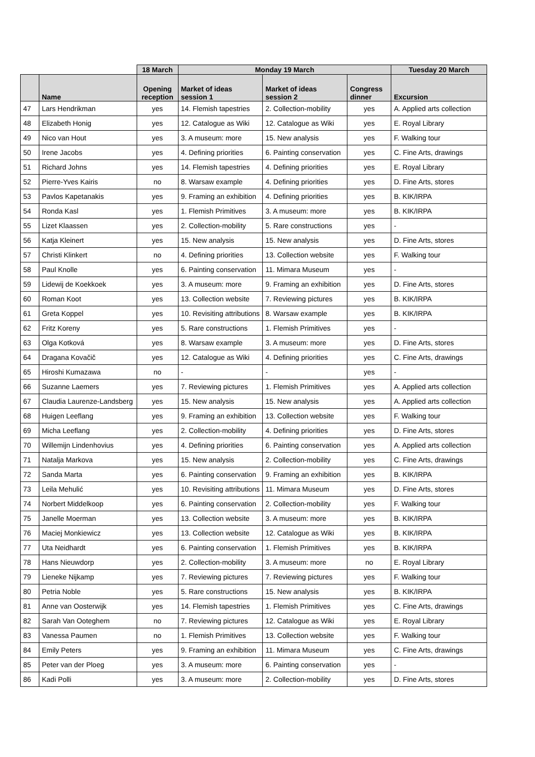| | | 18 March | Monday 19 March | | | Tuesday 20 March |
| --- | --- | --- | --- | --- | --- | --- |
| | Name | Opening reception | Market of ideas session 1 | Market of ideas session 2 | Congress dinner | Excursion |
| 47 | Lars Hendrikman | yes | 14. Flemish tapestries | 2. Collection-mobility | yes | A. Applied arts collection |
| 48 | Elizabeth Honig | yes | 12. Catalogue as Wiki | 12. Catalogue as Wiki | yes | E. Royal Library |
| 49 | Nico van Hout | yes | 3. A museum: more | 15. New analysis | yes | F. Walking tour |
| 50 | Irene Jacobs | yes | 4. Defining priorities | 6. Painting conservation | yes | C. Fine Arts, drawings |
| 51 | Richard Johns | yes | 14. Flemish tapestries | 4. Defining priorities | yes | E. Royal Library |
| 52 | Pierre-Yves Kairis | no | 8. Warsaw example | 4. Defining priorities | yes | D. Fine Arts, stores |
| 53 | Pavlos Kapetanakis | yes | 9. Framing an exhibition | 4. Defining priorities | yes | B. KIK/IRPA |
| 54 | Ronda Kasl | yes | 1. Flemish Primitives | 3. A museum: more | yes | B. KIK/IRPA |
| 55 | Lizet Klaassen | yes | 2. Collection-mobility | 5. Rare constructions | yes | - |
| 56 | Katja Kleinert | yes | 15. New analysis | 15. New analysis | yes | D. Fine Arts, stores |
| 57 | Christi Klinkert | no | 4. Defining priorities | 13. Collection website | yes | F. Walking tour |
| 58 | Paul Knolle | yes | 6. Painting conservation | 11. Mimara Museum | yes | - |
| 59 | Lidewij de Koekkoek | yes | 3. A museum: more | 9. Framing an exhibition | yes | D. Fine Arts, stores |
| 60 | Roman Koot | yes | 13. Collection website | 7. Reviewing pictures | yes | B. KIK/IRPA |
| 61 | Greta Koppel | yes | 10. Revisiting attributions | 8. Warsaw example | yes | B. KIK/IRPA |
| 62 | Fritz Koreny | yes | 5. Rare constructions | 1. Flemish Primitives | yes | - |
| 63 | Olga Kotková | yes | 8. Warsaw example | 3. A museum: more | yes | D. Fine Arts, stores |
| 64 | Dragana Kovačič | yes | 12. Catalogue as Wiki | 4. Defining priorities | yes | C. Fine Arts, drawings |
| 65 | Hiroshi Kumazawa | no | - | - | yes | - |
| 66 | Suzanne Laemers | yes | 7. Reviewing pictures | 1. Flemish Primitives | yes | A. Applied arts collection |
| 67 | Claudia Laurenze-Landsberg | yes | 15. New analysis | 15. New analysis | yes | A. Applied arts collection |
| 68 | Huigen Leeflang | yes | 9. Framing an exhibition | 13. Collection website | yes | F. Walking tour |
| 69 | Micha Leeflang | yes | 2. Collection-mobility | 4. Defining priorities | yes | D. Fine Arts, stores |
| 70 | Willemijn Lindenhovius | yes | 4. Defining priorities | 6. Painting conservation | yes | A. Applied arts collection |
| 71 | Natalja Markova | yes | 15. New analysis | 2. Collection-mobility | yes | C. Fine Arts, drawings |
| 72 | Sanda Marta | yes | 6. Painting conservation | 9. Framing an exhibition | yes | B. KIK/IRPA |
| 73 | Leila Mehulić | yes | 10. Revisiting attributions | 11. Mimara Museum | yes | D. Fine Arts, stores |
| 74 | Norbert Middelkoop | yes | 6. Painting conservation | 2. Collection-mobility | yes | F. Walking tour |
| 75 | Janelle Moerman | yes | 13. Collection website | 3. A museum: more | yes | B. KIK/IRPA |
| 76 | Maciej Monkiewicz | yes | 13. Collection website | 12. Catalogue as Wiki | yes | B. KIK/IRPA |
| 77 | Uta Neidhardt | yes | 6. Painting conservation | 1. Flemish Primitives | yes | B. KIK/IRPA |
| 78 | Hans Nieuwdorp | yes | 2. Collection-mobility | 3. A museum: more | no | E. Royal Library |
| 79 | Lieneke Nijkamp | yes | 7. Reviewing pictures | 7. Reviewing pictures | yes | F. Walking tour |
| 80 | Petria Noble | yes | 5. Rare constructions | 15. New analysis | yes | B. KIK/IRPA |
| 81 | Anne van Oosterwijk | yes | 14. Flemish tapestries | 1. Flemish Primitives | yes | C. Fine Arts, drawings |
| 82 | Sarah Van Ooteghem | no | 7. Reviewing pictures | 12. Catalogue as Wiki | yes | E. Royal Library |
| 83 | Vanessa Paumen | no | 1. Flemish Primitives | 13. Collection website | yes | F. Walking tour |
| 84 | Emily Peters | yes | 9. Framing an exhibition | 11. Mimara Museum | yes | C. Fine Arts, drawings |
| 85 | Peter van der Ploeg | yes | 3. A museum: more | 6. Painting conservation | yes | - |
| 86 | Kadi Polli | yes | 3. A museum: more | 2. Collection-mobility | yes | D. Fine Arts, stores |